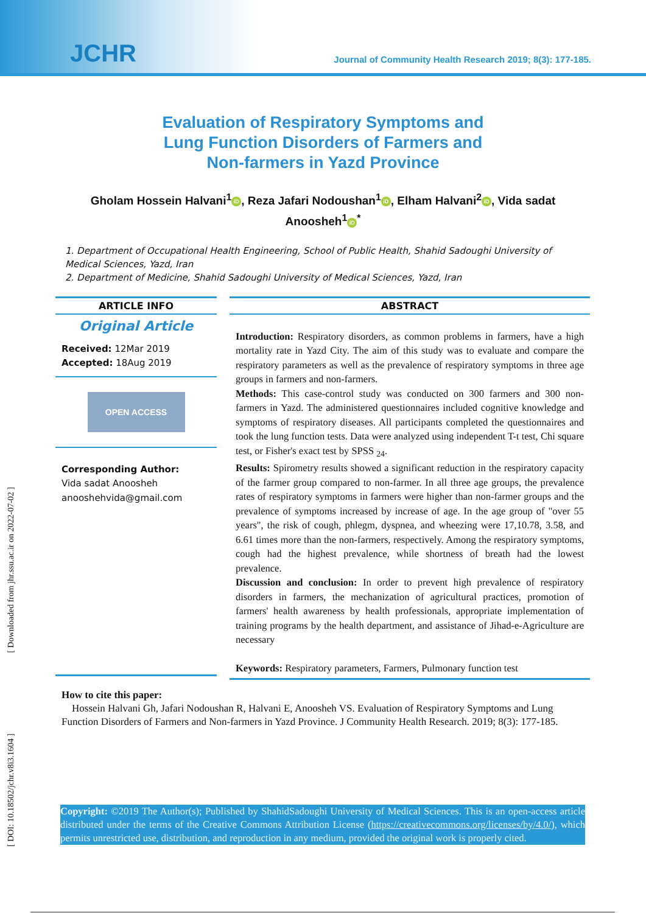JCHR
Journal of Community Health Research 2019; 8(3): 177-185.
Evaluation of Respiratory Symptoms and
Lung Function Disorders of Farmers and
Non-farmers in Yazd Province
Gholam Hossein Halvani<sup>1</sup> iD, Reza Jafari Nodoushan<sup>1</sup> iD, Elham Halvani<sup>2</sup> iD, Vida sadat Anoosheh<sup>1</sup> iD<sup>*</sup>
1. Department of Occupational Health Engineering, School of Public Health, Shahid Sadoughi University of Medical Sciences, Yazd, Iran
2. Department of Medicine, Shahid Sadoughi University of Medical Sciences, Yazd, Iran
ARTICLE INFO
Original Article
Received: 12Mar 2019
Accepted: 18Aug 2019
OPEN ACCESS
Corresponding Author:
Vida sadat Anoosheh
anooshehvida@gmail.com
ABSTRACT
Introduction: Respiratory disorders, as common problems in farmers, have a high mortality rate in Yazd City. The aim of this study was to evaluate and compare the respiratory parameters as well as the prevalence of respiratory symptoms in three age groups in farmers and non-farmers.
Methods: This case-control study was conducted on 300 farmers and 300 non-farmers in Yazd. The administered questionnaires included cognitive knowledge and symptoms of respiratory diseases. All participants completed the questionnaires and took the lung function tests. Data were analyzed using independent T-t test, Chi square test, or Fisher's exact test by SPSS <sub>24</sub>.
Results: Spirometry results showed a significant reduction in the respiratory capacity of the farmer group compared to non-farmer. In all three age groups, the prevalence rates of respiratory symptoms in farmers were higher than non-farmer groups and the prevalence of symptoms increased by increase of age. In the age group of "over 55 years", the risk of cough, phlegm, dyspnea, and wheezing were 17,10.78, 3.58, and 6.61 times more than the non-farmers, respectively. Among the respiratory symptoms, cough had the highest prevalence, while shortness of breath had the lowest prevalence.
Discussion and conclusion: In order to prevent high prevalence of respiratory disorders in farmers, the mechanization of agricultural practices, promotion of farmers' health awareness by health professionals, appropriate implementation of training programs by the health department, and assistance of Jihad-e-Agriculture are necessary
Keywords: Respiratory parameters, Farmers, Pulmonary function test
How to cite this paper:
Hossein Halvani Gh, Jafari Nodoushan R, Halvani E, Anoosheh VS. Evaluation of Respiratory Symptoms and Lung Function Disorders of Farmers and Non-farmers in Yazd Province. J Community Health Research. 2019; 8(3): 177-185.
Copyright: ©2019 The Author(s); Published by ShahidSadoughi University of Medical Sciences. This is an open-access article distributed under the terms of the Creative Commons Attribution License (https://creativecommons.org/licenses/by/4.0/), which permits unrestricted use, distribution, and reproduction in any medium, provided the original work is properly cited.
[ Downloaded from jhr.ssu.ac.ir on 2022-07-02 ]
[ DOI: 10.18502/jchr.v8i3.1604 ]